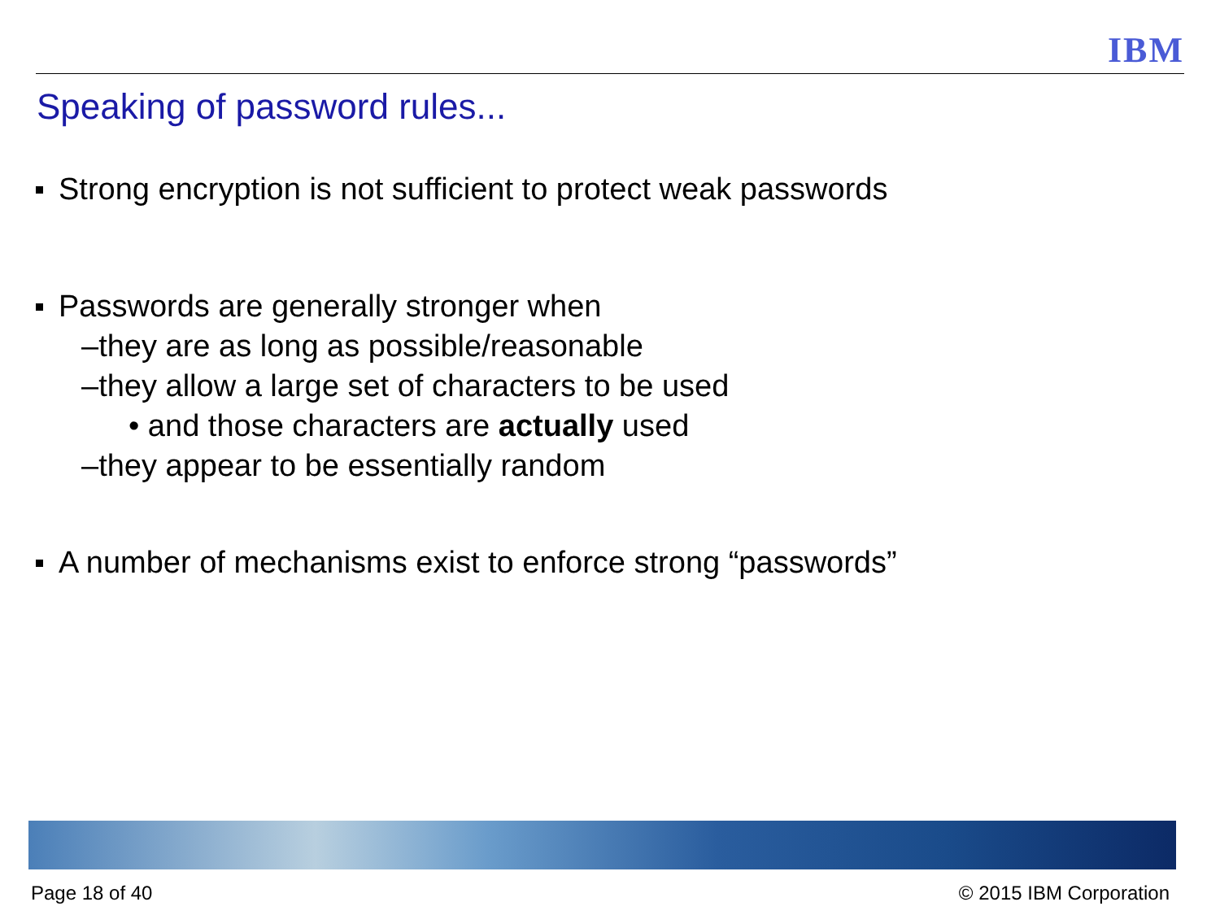IBM
Speaking of password rules...
Strong encryption is not sufficient to protect weak passwords
Passwords are generally stronger when
–they are as long as possible/reasonable
–they allow a large set of characters to be used
• and those characters are actually used
–they appear to be essentially random
A number of mechanisms exist to enforce strong “passwords”
Page 18 of 40 © 2015 IBM Corporation